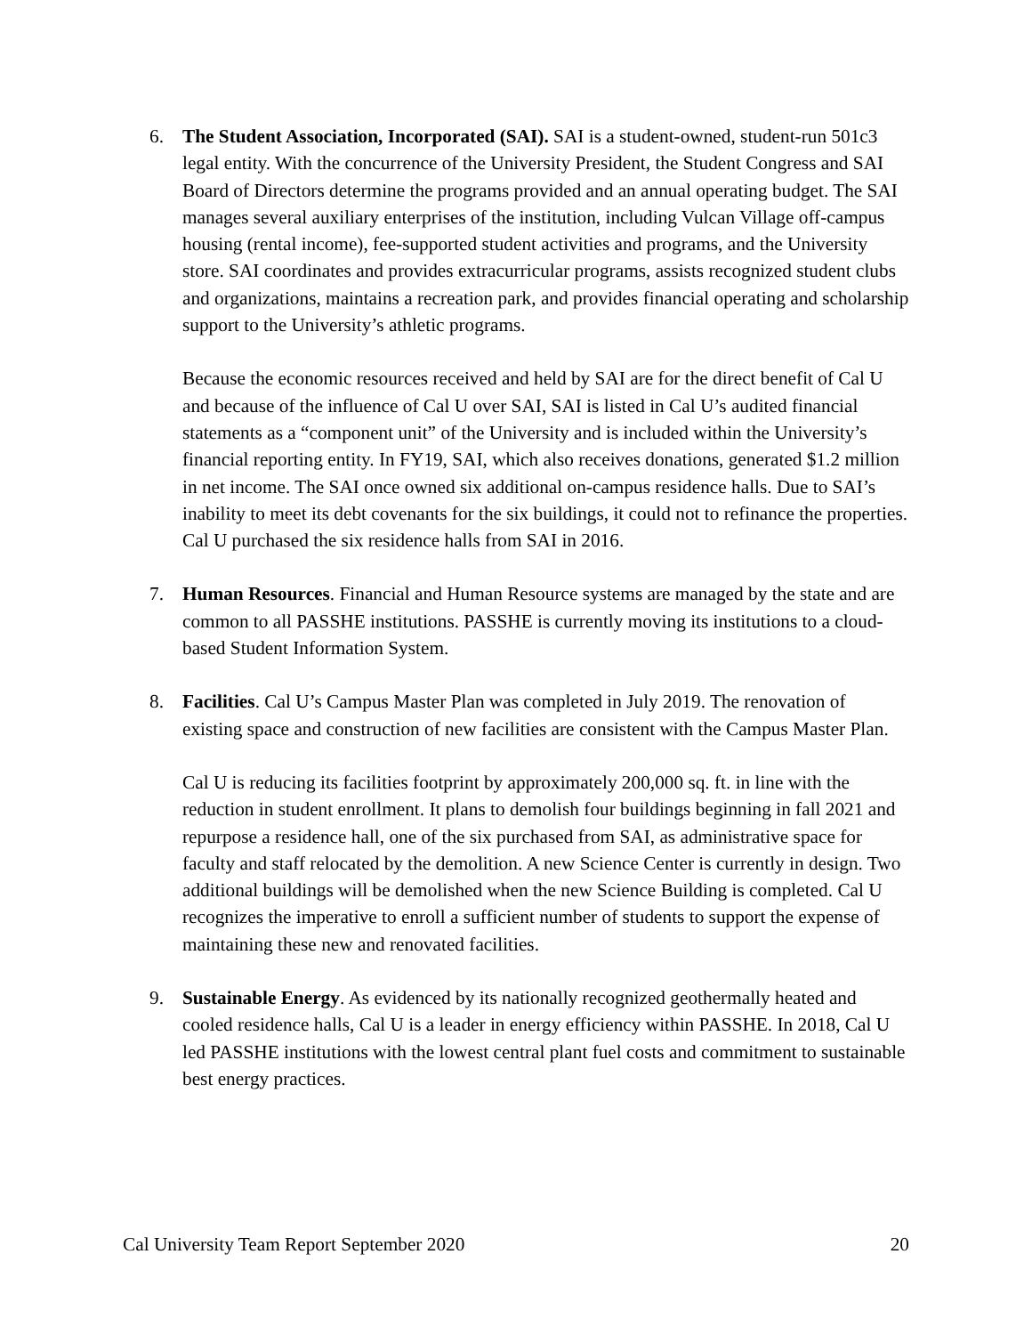6. The Student Association, Incorporated (SAI). SAI is a student-owned, student-run 501c3 legal entity. With the concurrence of the University President, the Student Congress and SAI Board of Directors determine the programs provided and an annual operating budget. The SAI manages several auxiliary enterprises of the institution, including Vulcan Village off-campus housing (rental income), fee-supported student activities and programs, and the University store. SAI coordinates and provides extracurricular programs, assists recognized student clubs and organizations, maintains a recreation park, and provides financial operating and scholarship support to the University’s athletic programs.
Because the economic resources received and held by SAI are for the direct benefit of Cal U and because of the influence of Cal U over SAI, SAI is listed in Cal U’s audited financial statements as a “component unit” of the University and is included within the University’s financial reporting entity. In FY19, SAI, which also receives donations, generated $1.2 million in net income. The SAI once owned six additional on-campus residence halls. Due to SAI’s inability to meet its debt covenants for the six buildings, it could not to refinance the properties. Cal U purchased the six residence halls from SAI in 2016.
7. Human Resources. Financial and Human Resource systems are managed by the state and are common to all PASSHE institutions. PASSHE is currently moving its institutions to a cloud-based Student Information System.
8. Facilities. Cal U’s Campus Master Plan was completed in July 2019. The renovation of existing space and construction of new facilities are consistent with the Campus Master Plan.
Cal U is reducing its facilities footprint by approximately 200,000 sq. ft. in line with the reduction in student enrollment. It plans to demolish four buildings beginning in fall 2021 and repurpose a residence hall, one of the six purchased from SAI, as administrative space for faculty and staff relocated by the demolition. A new Science Center is currently in design. Two additional buildings will be demolished when the new Science Building is completed. Cal U recognizes the imperative to enroll a sufficient number of students to support the expense of maintaining these new and renovated facilities.
9. Sustainable Energy. As evidenced by its nationally recognized geothermally heated and cooled residence halls, Cal U is a leader in energy efficiency within PASSHE. In 2018, Cal U led PASSHE institutions with the lowest central plant fuel costs and commitment to sustainable best energy practices.
Cal University Team Report September 2020 20